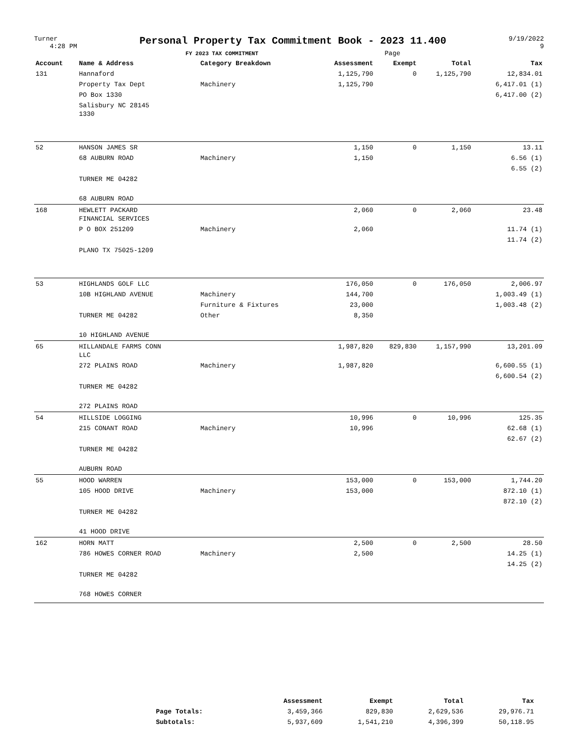Turner
4:28 PM
Personal Property Tax Commitment Book - 2023 11.400
FY 2023 TAX COMMITMENT Page
9/19/2022
9
| Account | Name & Address | Category Breakdown | Assessment | Exempt | Total | Tax |
| --- | --- | --- | --- | --- | --- | --- |
| 131 | Hannaford | | 1,125,790 | 0 | 1,125,790 | 12,834.01 |
| | Property Tax Dept | Machinery | 1,125,790 | | | 6,417.01 (1) |
| | PO Box 1330 | | | | | 6,417.00 (2) |
| | Salisbury NC 28145 1330 | | | | | |
| 52 | HANSON JAMES SR | | 1,150 | 0 | 1,150 | 13.11 |
| | 68 AUBURN ROAD | Machinery | 1,150 | | | 6.56 (1) |
| | | | | | | 6.55 (2) |
| | TURNER ME 04282 | | | | | |
| | 68 AUBURN ROAD | | | | | |
| 168 | HEWLETT PACKARD FINANCIAL SERVICES | | 2,060 | 0 | 2,060 | 23.48 |
| | P O BOX 251209 | Machinery | 2,060 | | | 11.74 (1) |
| | | | | | | 11.74 (2) |
| | PLANO TX 75025-1209 | | | | | |
| 53 | HIGHLANDS GOLF LLC | | 176,050 | 0 | 176,050 | 2,006.97 |
| | 10B HIGHLAND AVENUE | Machinery | 144,700 | | | 1,003.49 (1) |
| | | Furniture & Fixtures | 23,000 | | | 1,003.48 (2) |
| | TURNER ME 04282 | Other | 8,350 | | | |
| | 10 HIGHLAND AVENUE | | | | | |
| 65 | HILLANDALE FARMS CONN LLC | | 1,987,820 | 829,830 | 1,157,990 | 13,201.09 |
| | 272 PLAINS ROAD | Machinery | 1,987,820 | | | 6,600.55 (1) |
| | | | | | | 6,600.54 (2) |
| | TURNER ME 04282 | | | | | |
| | 272 PLAINS ROAD | | | | | |
| 54 | HILLSIDE LOGGING | | 10,996 | 0 | 10,996 | 125.35 |
| | 215 CONANT ROAD | Machinery | 10,996 | | | 62.68 (1) |
| | | | | | | 62.67 (2) |
| | TURNER ME 04282 | | | | | |
| | AUBURN ROAD | | | | | |
| 55 | HOOD WARREN | | 153,000 | 0 | 153,000 | 1,744.20 |
| | 105 HOOD DRIVE | Machinery | 153,000 | | | 872.10 (1) |
| | | | | | | 872.10 (2) |
| | TURNER ME 04282 | | | | | |
| | 41 HOOD DRIVE | | | | | |
| 162 | HORN MATT | | 2,500 | 0 | 2,500 | 28.50 |
| | 786 HOWES CORNER ROAD | Machinery | 2,500 | | | 14.25 (1) |
| | | | | | | 14.25 (2) |
| | TURNER ME 04282 | | | | | |
| | 768 HOWES CORNER | | | | | |
| | Assessment | Exempt | Total | Tax |
| --- | --- | --- | --- | --- |
| Page Totals: | 3,459,366 | 829,830 | 2,629,536 | 29,976.71 |
| Subtotals: | 5,937,609 | 1,541,210 | 4,396,399 | 50,118.95 |